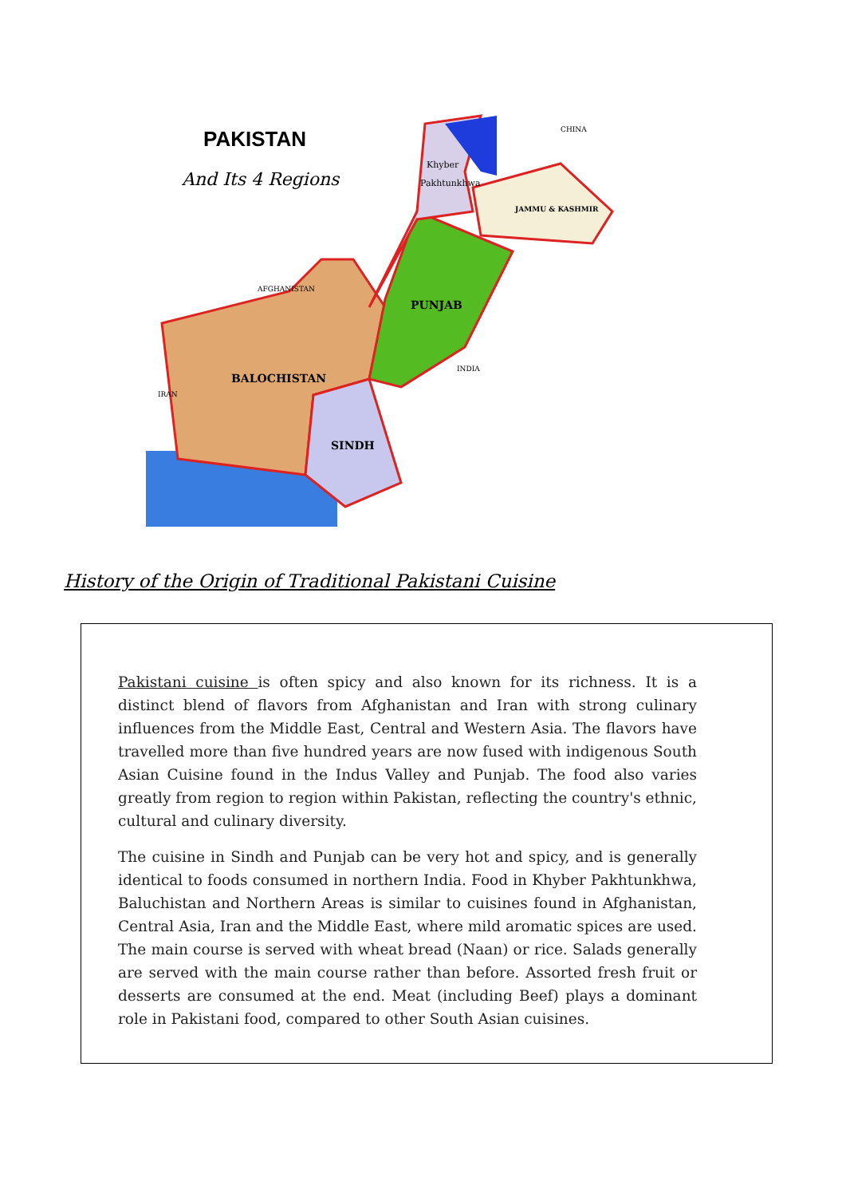PAKISTAN
And Its 4 Regions
Khyber
Pakhtunkhwa
JAMMU & KASHMIR
PUNJAB
BALOCHISTAN
SINDH
IRAN
INDIA
CHINA
AFGHANISTAN
History of the Origin of Traditional Pakistani Cuisine
Pakistani cuisine is often spicy and also known for its richness. It is a distinct blend of flavors from Afghanistan and Iran with strong culinary influences from the Middle East, Central and Western Asia. The flavors have travelled more than five hundred years are now fused with indigenous South Asian Cuisine found in the Indus Valley and Punjab. The food also varies greatly from region to region within Pakistan, reflecting the country's ethnic, cultural and culinary diversity.
The cuisine in Sindh and Punjab can be very hot and spicy, and is generally identical to foods consumed in northern India. Food in Khyber Pakhtunkhwa, Baluchistan and Northern Areas is similar to cuisines found in Afghanistan, Central Asia, Iran and the Middle East, where mild aromatic spices are used. The main course is served with wheat bread (Naan) or rice. Salads generally are served with the main course rather than before. Assorted fresh fruit or desserts are consumed at the end. Meat (including Beef) plays a dominant role in Pakistani food, compared to other South Asian cuisines.